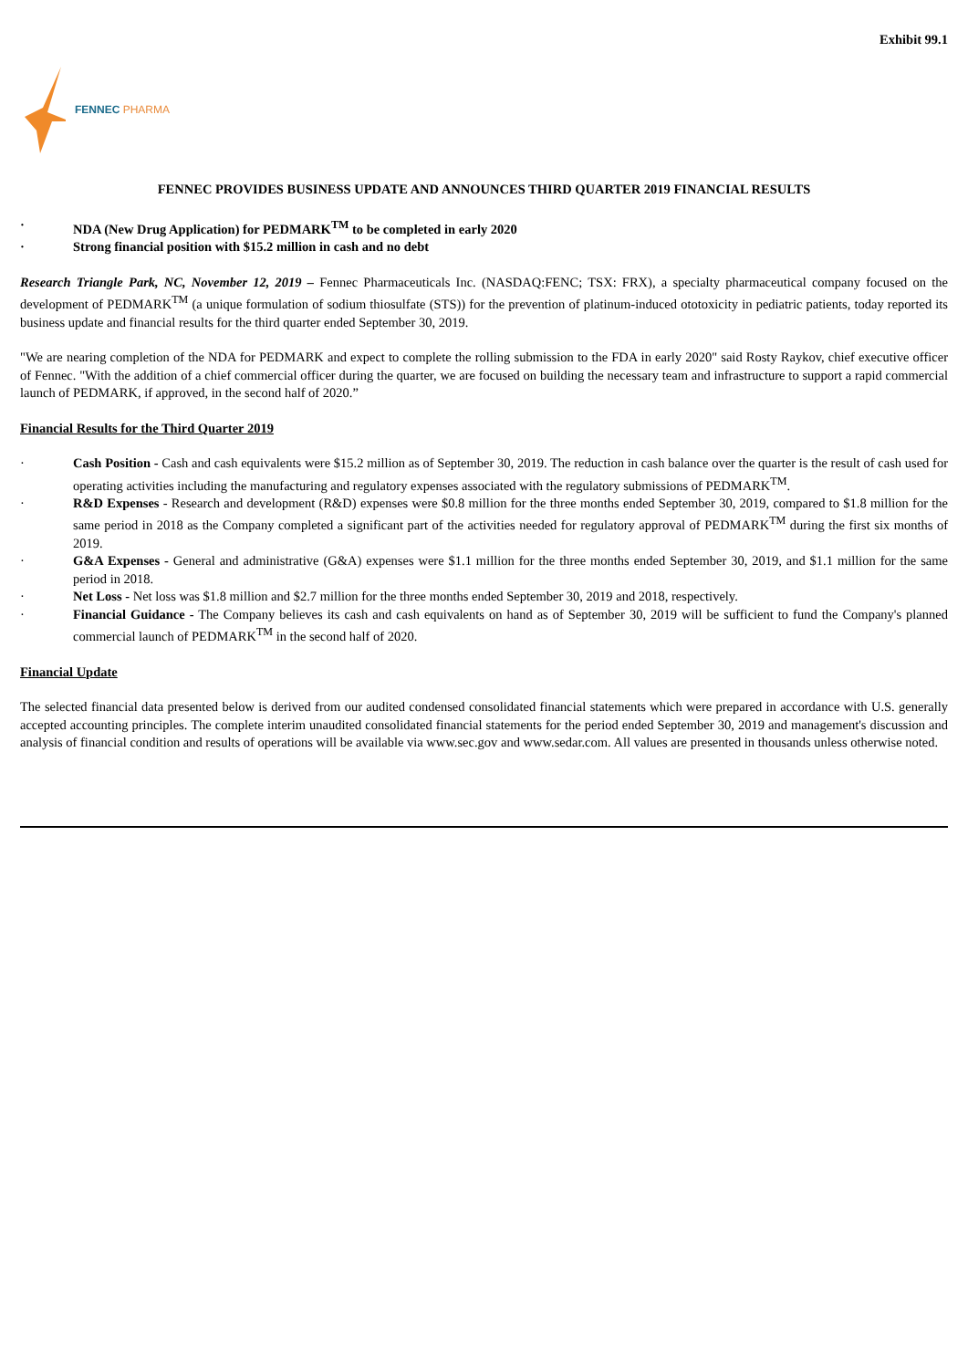Exhibit 99.1
FENNEC PHARMA
FENNEC PROVIDES BUSINESS UPDATE AND ANNOUNCES THIRD QUARTER 2019 FINANCIAL RESULTS
· NDA (New Drug Application) for PEDMARK<sup>TM</sup> to be completed in early 2020
· Strong financial position with $15.2 million in cash and no debt
Research Triangle Park, NC, November 12, 2019 – Fennec Pharmaceuticals Inc. (NASDAQ:FENC; TSX: FRX), a specialty pharmaceutical company focused on the development of PEDMARK<sup>TM</sup> (a unique formulation of sodium thiosulfate (STS)) for the prevention of platinum-induced ototoxicity in pediatric patients, today reported its business update and financial results for the third quarter ended September 30, 2019.
"We are nearing completion of the NDA for PEDMARK and expect to complete the rolling submission to the FDA in early 2020" said Rosty Raykov, chief executive officer of Fennec. "With the addition of a chief commercial officer during the quarter, we are focused on building the necessary team and infrastructure to support a rapid commercial launch of PEDMARK, if approved, in the second half of 2020.”
Financial Results for the Third Quarter 2019
· Cash Position - Cash and cash equivalents were $15.2 million as of September 30, 2019. The reduction in cash balance over the quarter is the result of cash used for operating activities including the manufacturing and regulatory expenses associated with the regulatory submissions of PEDMARK<sup>TM</sup>.
· R&D Expenses - Research and development (R&D) expenses were $0.8 million for the three months ended September 30, 2019, compared to $1.8 million for the same period in 2018 as the Company completed a significant part of the activities needed for regulatory approval of PEDMARK<sup>TM</sup> during the first six months of 2019.
· G&A Expenses - General and administrative (G&A) expenses were $1.1 million for the three months ended September 30, 2019, and $1.1 million for the same period in 2018.
· Net Loss - Net loss was $1.8 million and $2.7 million for the three months ended September 30, 2019 and 2018, respectively.
· Financial Guidance - The Company believes its cash and cash equivalents on hand as of September 30, 2019 will be sufficient to fund the Company's planned commercial launch of PEDMARK<sup>TM</sup> in the second half of 2020.
Financial Update
The selected financial data presented below is derived from our audited condensed consolidated financial statements which were prepared in accordance with U.S. generally accepted accounting principles. The complete interim unaudited consolidated financial statements for the period ended September 30, 2019 and management's discussion and analysis of financial condition and results of operations will be available via www.sec.gov and www.sedar.com. All values are presented in thousands unless otherwise noted.